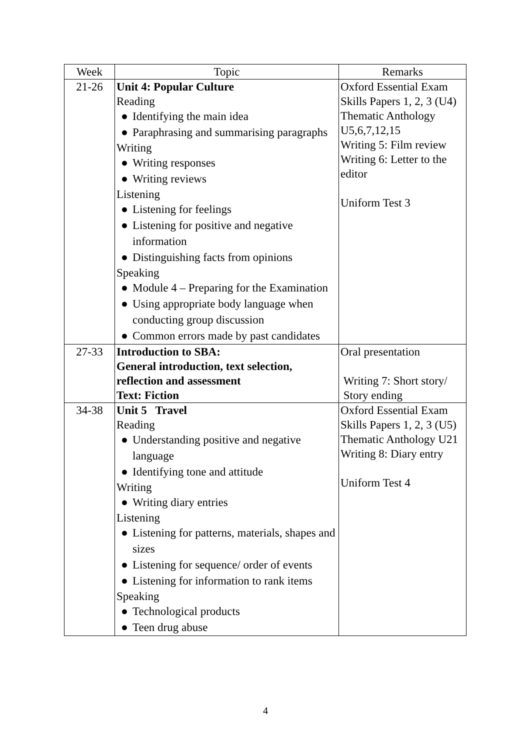| Week | Topic | Remarks |
| --- | --- | --- |
| 21-26 | Unit 4: Popular Culture Reading ● Identifying the main idea ● Paraphrasing and summarising paragraphs Writing ● Writing responses ● Writing reviews Listening ● Listening for feelings ● Listening for positive and negative information ● Distinguishing facts from opinions Speaking ● Module 4 – Preparing for the Examination ● Using appropriate body language when conducting group discussion ● Common errors made by past candidates | Oxford Essential Exam Skills Papers 1, 2, 3 (U4) Thematic Anthology U5,6,7,12,15 Writing 5: Film review Writing 6: Letter to the editor Uniform Test 3 |
| 27-33 | Introduction to SBA: General introduction, text selection, reflection and assessment Text: Fiction | Oral presentation Writing 7: Short story/ Story ending |
| 34-38 | Unit 5 Travel Reading ● Understanding positive and negative language ● Identifying tone and attitude Writing ● Writing diary entries Listening ● Listening for patterns, materials, shapes and sizes ● Listening for sequence/ order of events ● Listening for information to rank items Speaking ● Technological products ● Teen drug abuse | Oxford Essential Exam Skills Papers 1, 2, 3 (U5) Thematic Anthology U21 Writing 8: Diary entry Uniform Test 4 |
4